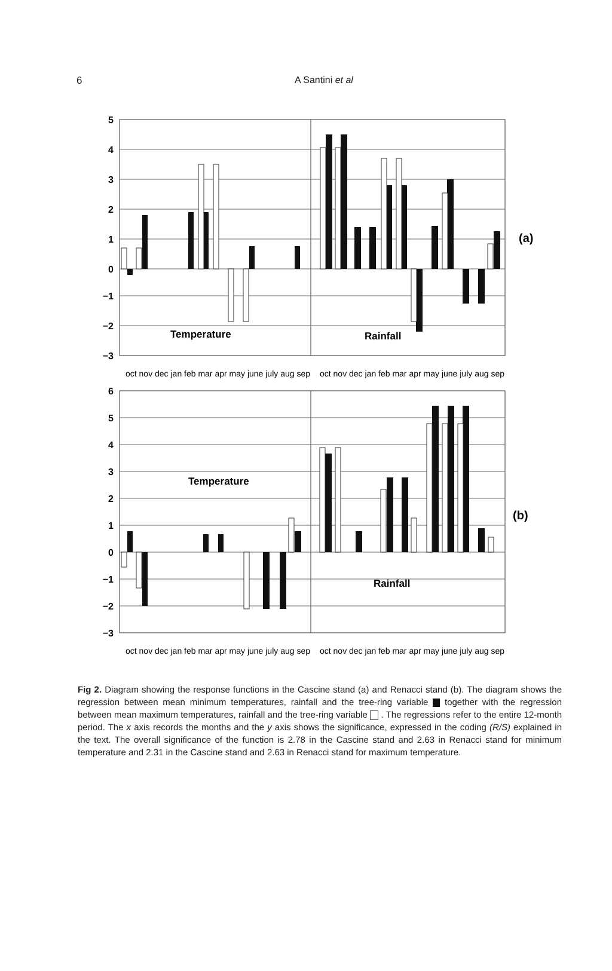6
A Santini et al
5
4
3
2
1
0
−1
−2
−3
Temperature
Rainfall
(a)
oct nov dec jan feb mar apr may june july aug sep
oct nov dec jan feb mar apr may june july aug sep
6
5
4
3
2
1
0
−1
−2
−3
Temperature
Rainfall
(b)
oct nov dec jan feb mar apr may june july aug sep
oct nov dec jan feb mar apr may june july aug sep
Fig 2. Diagram showing the response functions in the Cascine stand (a) and Renacci stand (b). The diagram shows the regression between mean minimum temperatures, rainfall and the tree-ring variable together with the regression between mean maximum temperatures, rainfall and the tree-ring variable . The regressions refer to the entire 12-month period. The x axis records the months and the y axis shows the significance, expressed in the coding (R/S) explained in the text. The overall significance of the function is 2.78 in the Cascine stand and 2.63 in Renacci stand for minimum temperature and 2.31 in the Cascine stand and 2.63 in Renacci stand for maximum temperature.